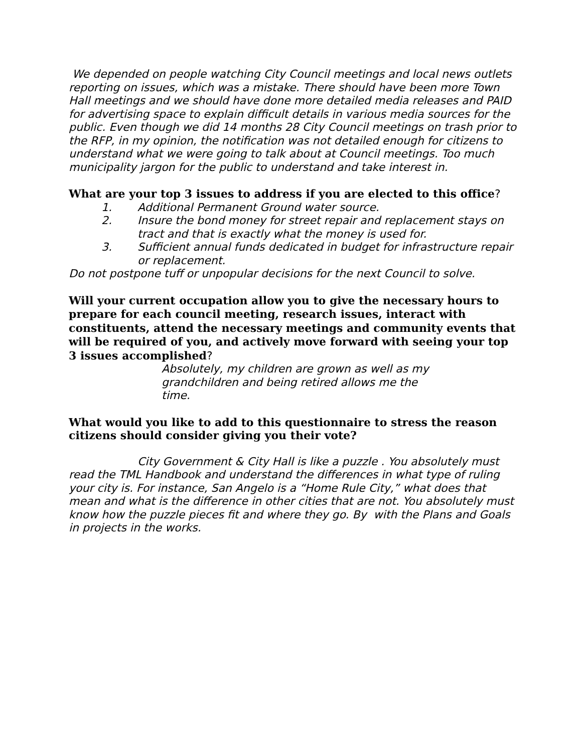We depended on people watching City Council meetings and local news outlets reporting on issues, which was a mistake. There should have been more Town Hall meetings and we should have done more detailed media releases and PAID for advertising space to explain difficult details in various media sources for the public. Even though we did 14 months 28 City Council meetings on trash prior to the RFP, in my opinion, the notification was not detailed enough for citizens to understand what we were going to talk about at Council meetings. Too much municipality jargon for the public to understand and take interest in.
What are your top 3 issues to address if you are elected to this office?
1. Additional Permanent Ground water source.
2. Insure the bond money for street repair and replacement stays on tract and that is exactly what the money is used for.
3. Sufficient annual funds dedicated in budget for infrastructure repair or replacement.
Do not postpone tuff or unpopular decisions for the next Council to solve.
Will your current occupation allow you to give the necessary hours to prepare for each council meeting, research issues, interact with constituents, attend the necessary meetings and community events that will be required of you, and actively move forward with seeing your top 3 issues accomplished?
Absolutely, my children are grown as well as my grandchildren and being retired allows me the time.
What would you like to add to this questionnaire to stress the reason citizens should consider giving you their vote?
City Government & City Hall is like a puzzle . You absolutely must read the TML Handbook and understand the differences in what type of ruling your city is. For instance, San Angelo is a “Home Rule City,” what does that mean and what is the difference in other cities that are not. You absolutely must know how the puzzle pieces fit and where they go. By with the Plans and Goals in projects in the works.